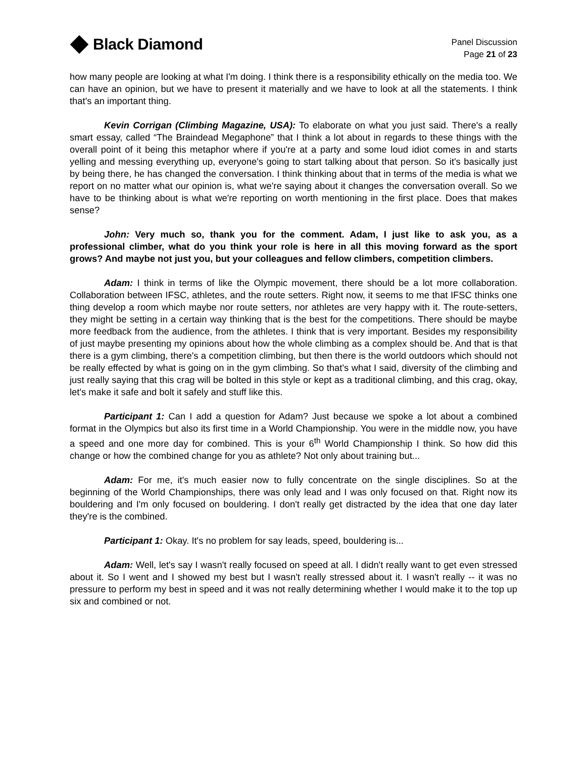Black Diamond
Panel Discussion
Page 21 of 23
how many people are looking at what I'm doing. I think there is a responsibility ethically on the media too. We can have an opinion, but we have to present it materially and we have to look at all the statements. I think that's an important thing.
Kevin Corrigan (Climbing Magazine, USA): To elaborate on what you just said. There's a really smart essay, called “The Braindead Megaphone” that I think a lot about in regards to these things with the overall point of it being this metaphor where if you're at a party and some loud idiot comes in and starts yelling and messing everything up, everyone's going to start talking about that person. So it's basically just by being there, he has changed the conversation. I think thinking about that in terms of the media is what we report on no matter what our opinion is, what we're saying about it changes the conversation overall. So we have to be thinking about is what we're reporting on worth mentioning in the first place. Does that makes sense?
John: Very much so, thank you for the comment. Adam, I just like to ask you, as a professional climber, what do you think your role is here in all this moving forward as the sport grows? And maybe not just you, but your colleagues and fellow climbers, competition climbers.
Adam: I think in terms of like the Olympic movement, there should be a lot more collaboration. Collaboration between IFSC, athletes, and the route setters. Right now, it seems to me that IFSC thinks one thing develop a room which maybe nor route setters, nor athletes are very happy with it. The route-setters, they might be setting in a certain way thinking that is the best for the competitions. There should be maybe more feedback from the audience, from the athletes. I think that is very important. Besides my responsibility of just maybe presenting my opinions about how the whole climbing as a complex should be. And that is that there is a gym climbing, there's a competition climbing, but then there is the world outdoors which should not be really effected by what is going on in the gym climbing. So that's what I said, diversity of the climbing and just really saying that this crag will be bolted in this style or kept as a traditional climbing, and this crag, okay, let's make it safe and bolt it safely and stuff like this.
Participant 1: Can I add a question for Adam? Just because we spoke a lot about a combined format in the Olympics but also its first time in a World Championship. You were in the middle now, you have a speed and one more day for combined. This is your 6<sup>th</sup> World Championship I think. So how did this change or how the combined change for you as athlete? Not only about training but...
Adam: For me, it's much easier now to fully concentrate on the single disciplines. So at the beginning of the World Championships, there was only lead and I was only focused on that. Right now its bouldering and I'm only focused on bouldering. I don't really get distracted by the idea that one day later they're is the combined.
Participant 1: Okay. It's no problem for say leads, speed, bouldering is...
Adam: Well, let's say I wasn't really focused on speed at all. I didn't really want to get even stressed about it. So I went and I showed my best but I wasn't really stressed about it. I wasn't really -- it was no pressure to perform my best in speed and it was not really determining whether I would make it to the top up six and combined or not.